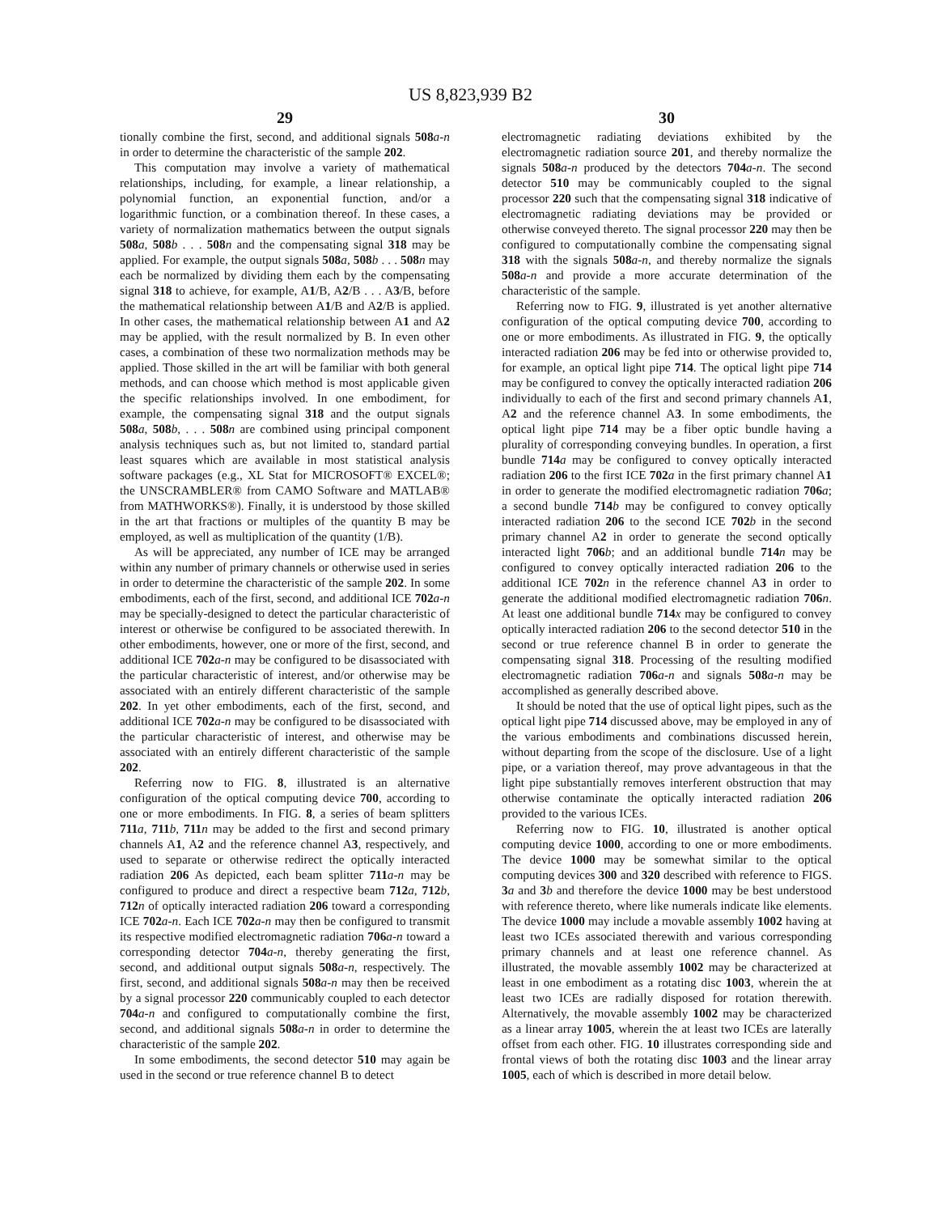US 8,823,939 B2
29
tionally combine the first, second, and additional signals 508 a-n in order to determine the characteristic of the sample 202.
This computation may involve a variety of mathematical relationships, including, for example, a linear relationship, a polynomial function, an exponential function, and/or a logarithmic function, or a combination thereof. In these cases, a variety of normalization mathematics between the output signals 508 a, 508 b . . . 508 n and the compensating signal 318 may be applied. For example, the output signals 508 a, 508 b . . . 508 n may each be normalized by dividing them each by the compensating signal 318 to achieve, for example, A1/B, A2/B . . . A3/B, before the mathematical relationship between A1/B and A2/B is applied. In other cases, the mathematical relationship between A1 and A2 may be applied, with the result normalized by B. In even other cases, a combination of these two normalization methods may be applied. Those skilled in the art will be familiar with both general methods, and can choose which method is most applicable given the specific relationships involved. In one embodiment, for example, the compensating signal 318 and the output signals 508 a, 508 b, . . . 508 n are combined using principal component analysis techniques such as, but not limited to, standard partial least squares which are available in most statistical analysis software packages (e.g., XL Stat for MICROSOFT® EXCEL®; the UNSCRAMBLER® from CAMO Software and MATLAB® from MATHWORKS®). Finally, it is understood by those skilled in the art that fractions or multiples of the quantity B may be employed, as well as multiplication of the quantity (1/B).
As will be appreciated, any number of ICE may be arranged within any number of primary channels or otherwise used in series in order to determine the characteristic of the sample 202. In some embodiments, each of the first, second, and additional ICE 702 a-n may be specially-designed to detect the particular characteristic of interest or otherwise be configured to be associated therewith. In other embodiments, however, one or more of the first, second, and additional ICE 702 a-n may be configured to be disassociated with the particular characteristic of interest, and/or otherwise may be associated with an entirely different characteristic of the sample 202. In yet other embodiments, each of the first, second, and additional ICE 702 a-n may be configured to be disassociated with the particular characteristic of interest, and otherwise may be associated with an entirely different characteristic of the sample 202.
Referring now to FIG. 8, illustrated is an alternative configuration of the optical computing device 700, according to one or more embodiments. In FIG. 8, a series of beam splitters 711 a, 711 b, 711 n may be added to the first and second primary channels A1, A2 and the reference channel A3, respectively, and used to separate or otherwise redirect the optically interacted radiation 206 As depicted, each beam splitter 711 a-n may be configured to produce and direct a respective beam 712 a, 712 b, 712 n of optically interacted radiation 206 toward a corresponding ICE 702 a-n. Each ICE 702 a-n may then be configured to transmit its respective modified electromagnetic radiation 706 a-n toward a corresponding detector 704 a-n, thereby generating the first, second, and additional output signals 508 a-n, respectively. The first, second, and additional signals 508 a-n may then be received by a signal processor 220 communicably coupled to each detector 704 a-n and configured to computationally combine the first, second, and additional signals 508 a-n in order to determine the characteristic of the sample 202.
In some embodiments, the second detector 510 may again be used in the second or true reference channel B to detect
30
electromagnetic radiating deviations exhibited by the electromagnetic radiation source 201, and thereby normalize the signals 508 a-n produced by the detectors 704 a-n. The second detector 510 may be communicably coupled to the signal processor 220 such that the compensating signal 318 indicative of electromagnetic radiating deviations may be provided or otherwise conveyed thereto. The signal processor 220 may then be configured to computationally combine the compensating signal 318 with the signals 508 a-n, and thereby normalize the signals 508 a-n and provide a more accurate determination of the characteristic of the sample.
Referring now to FIG. 9, illustrated is yet another alternative configuration of the optical computing device 700, according to one or more embodiments. As illustrated in FIG. 9, the optically interacted radiation 206 may be fed into or otherwise provided to, for example, an optical light pipe 714. The optical light pipe 714 may be configured to convey the optically interacted radiation 206 individually to each of the first and second primary channels A1, A2 and the reference channel A3. In some embodiments, the optical light pipe 714 may be a fiber optic bundle having a plurality of corresponding conveying bundles. In operation, a first bundle 714 a may be configured to convey optically interacted radiation 206 to the first ICE 702 a in the first primary channel A1 in order to generate the modified electromagnetic radiation 706 a; a second bundle 714 b may be configured to convey optically interacted radiation 206 to the second ICE 702 b in the second primary channel A2 in order to generate the second optically interacted light 706 b; and an additional bundle 714 n may be configured to convey optically interacted radiation 206 to the additional ICE 702 n in the reference channel A3 in order to generate the additional modified electromagnetic radiation 706 n. At least one additional bundle 714 x may be configured to convey optically interacted radiation 206 to the second detector 510 in the second or true reference channel B in order to generate the compensating signal 318. Processing of the resulting modified electromagnetic radiation 706 a-n and signals 508 a-n may be accomplished as generally described above.
It should be noted that the use of optical light pipes, such as the optical light pipe 714 discussed above, may be employed in any of the various embodiments and combinations discussed herein, without departing from the scope of the disclosure. Use of a light pipe, or a variation thereof, may prove advantageous in that the light pipe substantially removes interferent obstruction that may otherwise contaminate the optically interacted radiation 206 provided to the various ICEs.
Referring now to FIG. 10, illustrated is another optical computing device 1000, according to one or more embodiments. The device 1000 may be somewhat similar to the optical computing devices 300 and 320 described with reference to FIGS. 3 a and 3 b and therefore the device 1000 may be best understood with reference thereto, where like numerals indicate like elements. The device 1000 may include a movable assembly 1002 having at least two ICEs associated therewith and various corresponding primary channels and at least one reference channel. As illustrated, the movable assembly 1002 may be characterized at least in one embodiment as a rotating disc 1003, wherein the at least two ICEs are radially disposed for rotation therewith. Alternatively, the movable assembly 1002 may be characterized as a linear array 1005, wherein the at least two ICEs are laterally offset from each other. FIG. 10 illustrates corresponding side and frontal views of both the rotating disc 1003 and the linear array 1005, each of which is described in more detail below.